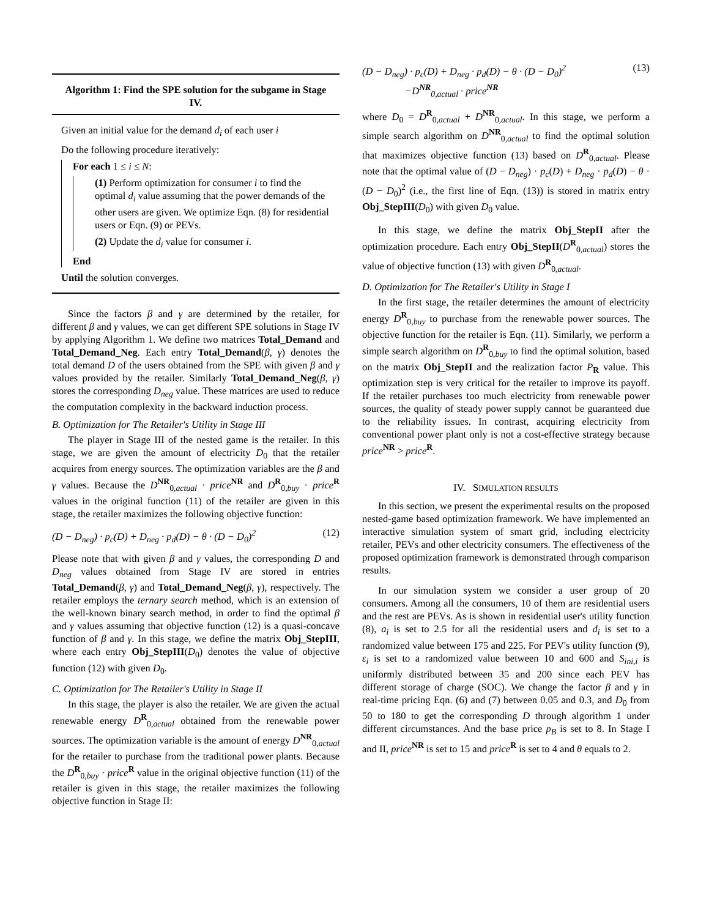Algorithm 1: Find the SPE solution for the subgame in Stage IV.
Given an initial value for the demand d<sub>i</sub> of each user i
Do the following procedure iteratively:
For each 1 ≤ i ≤ N:
(1) Perform optimization for consumer i to find the optimal d<sub>i</sub> value assuming that the power demands of the other users are given. We optimize Eqn. (8) for residential users or Eqn. (9) or PEVs.
(2) Update the d<sub>i</sub> value for consumer i.
End
Until the solution converges.
Since the factors β and γ are determined by the retailer, for different β and γ values, we can get different SPE solutions in Stage IV by applying Algorithm 1. We define two matrices Total_Demand and Total_Demand_Neg. Each entry Total_Demand(β, γ) denotes the total demand D of the users obtained from the SPE with given β and γ values provided by the retailer. Similarly Total_Demand_Neg(β, γ) stores the corresponding D<sub>neg</sub> value. These matrices are used to reduce the computation complexity in the backward induction process.
B. Optimization for The Retailer's Utility in Stage III
The player in Stage III of the nested game is the retailer. In this stage, we are given the amount of electricity D<sub>0</sub> that the retailer acquires from energy sources. The optimization variables are the β and γ values. Because the D<sup>NR</sup><sub>0,actual</sub> · price<sup>NR</sup> and D<sup>R</sup><sub>0,buy</sub> · price<sup>R</sup> values in the original function (11) of the retailer are given in this stage, the retailer maximizes the following objective function:
(D − D<sub>neg</sub>) · p<sub>c</sub>(D) + D<sub>neg</sub> · p<sub>d</sub>(D) − θ · (D − D<sub>0</sub>)<sup>2</sup> (12)
Please note that with given β and γ values, the corresponding D and D<sub>neg</sub> values obtained from Stage IV are stored in entries Total_Demand(β, γ) and Total_Demand_Neg(β, γ), respectively. The retailer employs the ternary search method, which is an extension of the well-known binary search method, in order to find the optimal β and γ values assuming that objective function (12) is a quasi-concave function of β and γ. In this stage, we define the matrix Obj_StepIII, where each entry Obj_StepIII(D<sub>0</sub>) denotes the value of objective function (12) with given D<sub>0</sub>.
C. Optimization for The Retailer's Utility in Stage II
In this stage, the player is also the retailer. We are given the actual renewable energy D<sup>R</sup><sub>0,actual</sub> obtained from the renewable power sources. The optimization variable is the amount of energy D<sup>NR</sup><sub>0,actual</sub> for the retailer to purchase from the traditional power plants. Because the D<sup>R</sup><sub>0,buy</sub> · price<sup>R</sup> value in the original objective function (11) of the retailer is given in this stage, the retailer maximizes the following objective function in Stage II:
(D − D<sub>neg</sub>) · p<sub>c</sub>(D) + D<sub>neg</sub> · p<sub>d</sub>(D) − θ · (D − D<sub>0</sub>)<sup>2</sup>
−D<sup>NR</sup><sub>0,actual</sub> · price<sup>NR</sup> (13)
where D<sub>0</sub> = D<sup>R</sup><sub>0,actual</sub> + D<sup>NR</sup><sub>0,actual</sub>. In this stage, we perform a simple search algorithm on D<sup>NR</sup><sub>0,actual</sub> to find the optimal solution that maximizes objective function (13) based on D<sup>R</sup><sub>0,actual</sub>. Please note that the optimal value of (D − D<sub>neg</sub>) · p<sub>c</sub>(D) + D<sub>neg</sub> · p<sub>d</sub>(D) − θ · (D − D<sub>0</sub>)<sup>2</sup> (i.e., the first line of Eqn. (13)) is stored in matrix entry Obj_StepIII(D<sub>0</sub>) with given D<sub>0</sub> value.
In this stage, we define the matrix Obj_StepII after the optimization procedure. Each entry Obj_StepII(D<sup>R</sup><sub>0,actual</sub>) stores the value of objective function (13) with given D<sup>R</sup><sub>0,actual</sub>.
D. Optimization for The Retailer's Utility in Stage I
In the first stage, the retailer determines the amount of electricity energy D<sup>R</sup><sub>0,buy</sub> to purchase from the renewable power sources. The objective function for the retailer is Eqn. (11). Similarly, we perform a simple search algorithm on D<sup>R</sup><sub>0,buy</sub> to find the optimal solution, based on the matrix Obj_StepII and the realization factor P<sub>R</sub> value. This optimization step is very critical for the retailer to improve its payoff. If the retailer purchases too much electricity from renewable power sources, the quality of steady power supply cannot be guaranteed due to the reliability issues. In contrast, acquiring electricity from conventional power plant only is not a cost-effective strategy because price<sup>NR</sup> > price<sup>R</sup>.
IV. SIMULATION RESULTS
In this section, we present the experimental results on the proposed nested-game based optimization framework. We have implemented an interactive simulation system of smart grid, including electricity retailer, PEVs and other electricity consumers. The effectiveness of the proposed optimization framework is demonstrated through comparison results.
In our simulation system we consider a user group of 20 consumers. Among all the consumers, 10 of them are residential users and the rest are PEVs. As is shown in residential user's utility function (8), a<sub>i</sub> is set to 2.5 for all the residential users and d<sub>i</sub> is set to a randomized value between 175 and 225. For PEV's utility function (9), ε<sub>i</sub> is set to a randomized value between 10 and 600 and S<sub>ini,i</sub> is uniformly distributed between 35 and 200 since each PEV has different storage of charge (SOC). We change the factor β and γ in real-time pricing Eqn. (6) and (7) between 0.05 and 0.3, and D<sub>0</sub> from 50 to 180 to get the corresponding D through algorithm 1 under different circumstances. And the base price p<sub>B</sub> is set to 8. In Stage I and II, price<sup>NR</sup> is set to 15 and price<sup>R</sup> is set to 4 and θ equals to 2.